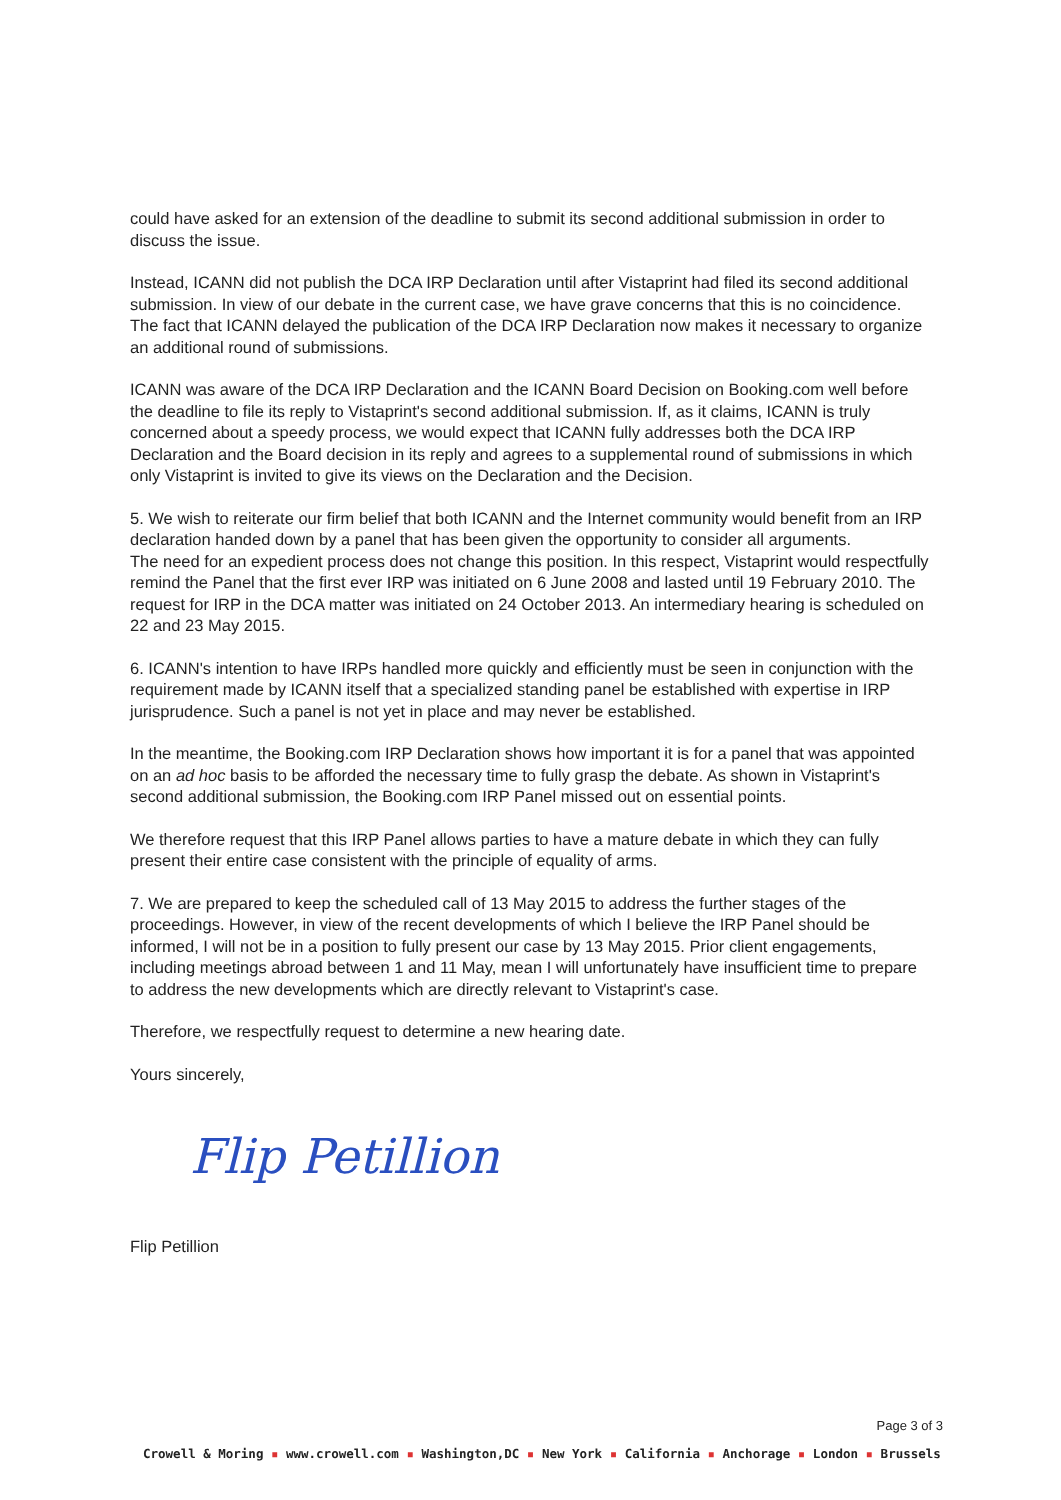could have asked for an extension of the deadline to submit its second additional submission in order to discuss the issue.
Instead, ICANN did not publish the DCA IRP Declaration until after Vistaprint had filed its second additional submission. In view of our debate in the current case, we have grave concerns that this is no coincidence. The fact that ICANN delayed the publication of the DCA IRP Declaration now makes it necessary to organize an additional round of submissions.
ICANN was aware of the DCA IRP Declaration and the ICANN Board Decision on Booking.com well before the deadline to file its reply to Vistaprint's second additional submission. If, as it claims, ICANN is truly concerned about a speedy process, we would expect that ICANN fully addresses both the DCA IRP Declaration and the Board decision in its reply and agrees to a supplemental round of submissions in which only Vistaprint is invited to give its views on the Declaration and the Decision.
5. We wish to reiterate our firm belief that both ICANN and the Internet community would benefit from an IRP declaration handed down by a panel that has been given the opportunity to consider all arguments.
The need for an expedient process does not change this position. In this respect, Vistaprint would respectfully remind the Panel that the first ever IRP was initiated on 6 June 2008 and lasted until 19 February 2010. The request for IRP in the DCA matter was initiated on 24 October 2013. An intermediary hearing is scheduled on 22 and 23 May 2015.
6. ICANN's intention to have IRPs handled more quickly and efficiently must be seen in conjunction with the requirement made by ICANN itself that a specialized standing panel be established with expertise in IRP jurisprudence. Such a panel is not yet in place and may never be established.
In the meantime, the Booking.com IRP Declaration shows how important it is for a panel that was appointed on an ad hoc basis to be afforded the necessary time to fully grasp the debate. As shown in Vistaprint's second additional submission, the Booking.com IRP Panel missed out on essential points.
We therefore request that this IRP Panel allows parties to have a mature debate in which they can fully present their entire case consistent with the principle of equality of arms.
7. We are prepared to keep the scheduled call of 13 May 2015 to address the further stages of the proceedings. However, in view of the recent developments of which I believe the IRP Panel should be informed, I will not be in a position to fully present our case by 13 May 2015. Prior client engagements, including meetings abroad between 1 and 11 May, mean I will unfortunately have insufficient time to prepare to address the new developments which are directly relevant to Vistaprint's case.
Therefore, we respectfully request to determine a new hearing date.
Yours sincerely,
Flip Petillion
Flip Petillion
Page 3 of 3
Crowell & Moring ▪ www.crowell.com ▪ Washington,DC ▪ New York ▪ California ▪ Anchorage ▪ London ▪ Brussels